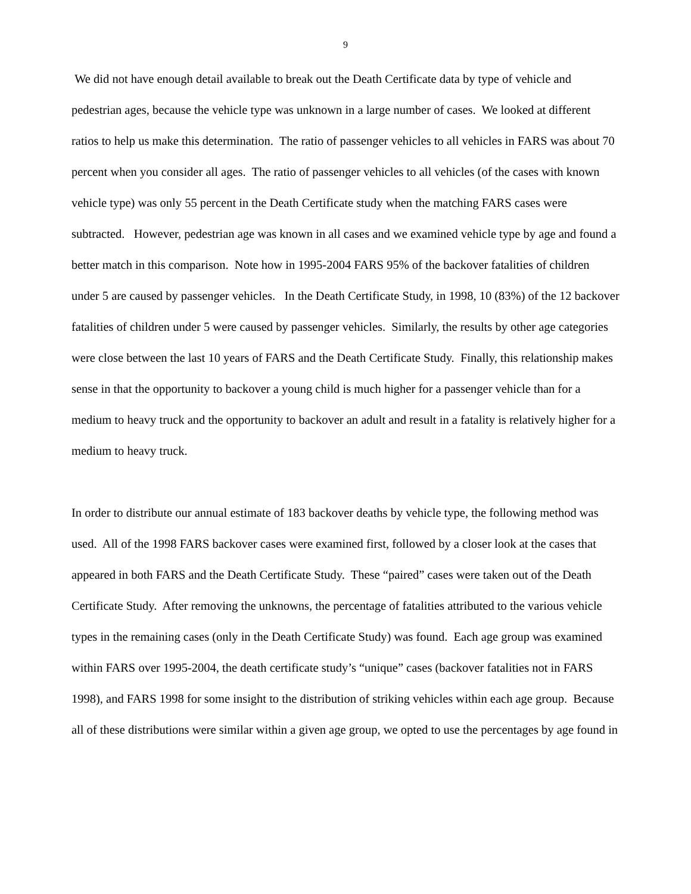9
We did not have enough detail available to break out the Death Certificate data by type of vehicle and pedestrian ages, because the vehicle type was unknown in a large number of cases. We looked at different ratios to help us make this determination. The ratio of passenger vehicles to all vehicles in FARS was about 70 percent when you consider all ages. The ratio of passenger vehicles to all vehicles (of the cases with known vehicle type) was only 55 percent in the Death Certificate study when the matching FARS cases were subtracted. However, pedestrian age was known in all cases and we examined vehicle type by age and found a better match in this comparison. Note how in 1995-2004 FARS 95% of the backover fatalities of children under 5 are caused by passenger vehicles. In the Death Certificate Study, in 1998, 10 (83%) of the 12 backover fatalities of children under 5 were caused by passenger vehicles. Similarly, the results by other age categories were close between the last 10 years of FARS and the Death Certificate Study. Finally, this relationship makes sense in that the opportunity to backover a young child is much higher for a passenger vehicle than for a medium to heavy truck and the opportunity to backover an adult and result in a fatality is relatively higher for a medium to heavy truck.
In order to distribute our annual estimate of 183 backover deaths by vehicle type, the following method was used. All of the 1998 FARS backover cases were examined first, followed by a closer look at the cases that appeared in both FARS and the Death Certificate Study. These “paired” cases were taken out of the Death Certificate Study. After removing the unknowns, the percentage of fatalities attributed to the various vehicle types in the remaining cases (only in the Death Certificate Study) was found. Each age group was examined within FARS over 1995-2004, the death certificate study’s “unique” cases (backover fatalities not in FARS 1998), and FARS 1998 for some insight to the distribution of striking vehicles within each age group. Because all of these distributions were similar within a given age group, we opted to use the percentages by age found in